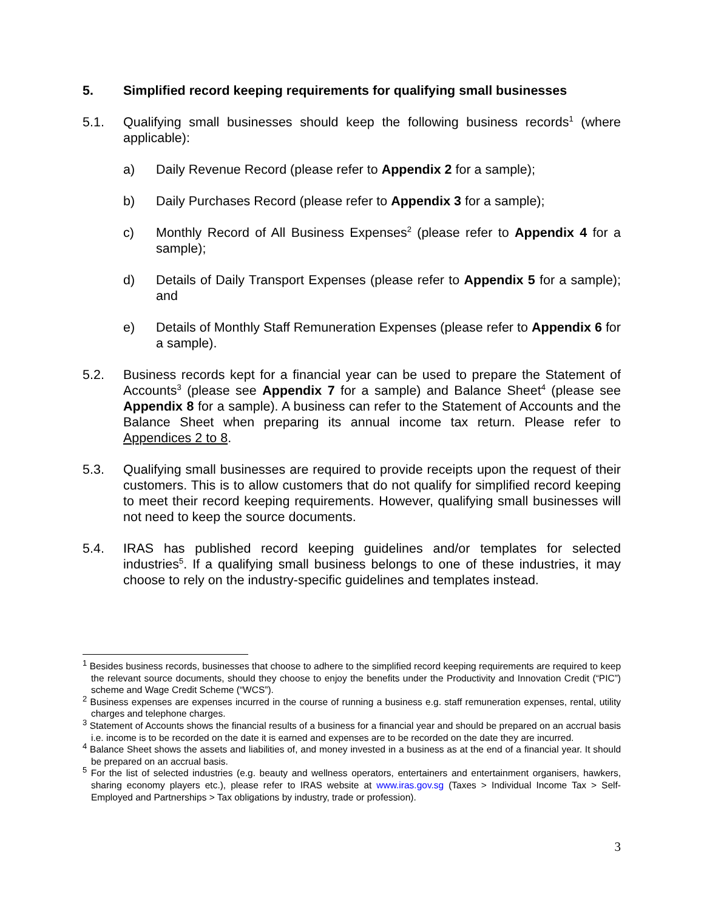5. Simplified record keeping requirements for qualifying small businesses
5.1. Qualifying small businesses should keep the following business records<sup>1</sup> (where applicable):
a) Daily Revenue Record (please refer to Appendix 2 for a sample);
b) Daily Purchases Record (please refer to Appendix 3 for a sample);
c) Monthly Record of All Business Expenses<sup>2</sup> (please refer to Appendix 4 for a sample);
d) Details of Daily Transport Expenses (please refer to Appendix 5 for a sample); and
e) Details of Monthly Staff Remuneration Expenses (please refer to Appendix 6 for a sample).
5.2. Business records kept for a financial year can be used to prepare the Statement of Accounts<sup>3</sup> (please see Appendix 7 for a sample) and Balance Sheet<sup>4</sup> (please see Appendix 8 for a sample). A business can refer to the Statement of Accounts and the Balance Sheet when preparing its annual income tax return. Please refer to Appendices 2 to 8.
5.3. Qualifying small businesses are required to provide receipts upon the request of their customers. This is to allow customers that do not qualify for simplified record keeping to meet their record keeping requirements. However, qualifying small businesses will not need to keep the source documents.
5.4. IRAS has published record keeping guidelines and/or templates for selected industries<sup>5</sup>. If a qualifying small business belongs to one of these industries, it may choose to rely on the industry-specific guidelines and templates instead.
<sup>1</sup> Besides business records, businesses that choose to adhere to the simplified record keeping requirements are required to keep the relevant source documents, should they choose to enjoy the benefits under the Productivity and Innovation Credit (“PIC”) scheme and Wage Credit Scheme (“WCS”).
<sup>2</sup> Business expenses are expenses incurred in the course of running a business e.g. staff remuneration expenses, rental, utility charges and telephone charges.
<sup>3</sup> Statement of Accounts shows the financial results of a business for a financial year and should be prepared on an accrual basis i.e. income is to be recorded on the date it is earned and expenses are to be recorded on the date they are incurred.
<sup>4</sup> Balance Sheet shows the assets and liabilities of, and money invested in a business as at the end of a financial year. It should be prepared on an accrual basis.
<sup>5</sup> For the list of selected industries (e.g. beauty and wellness operators, entertainers and entertainment organisers, hawkers, sharing economy players etc.), please refer to IRAS website at www.iras.gov.sg (Taxes > Individual Income Tax > Self-Employed and Partnerships > Tax obligations by industry, trade or profession).
3